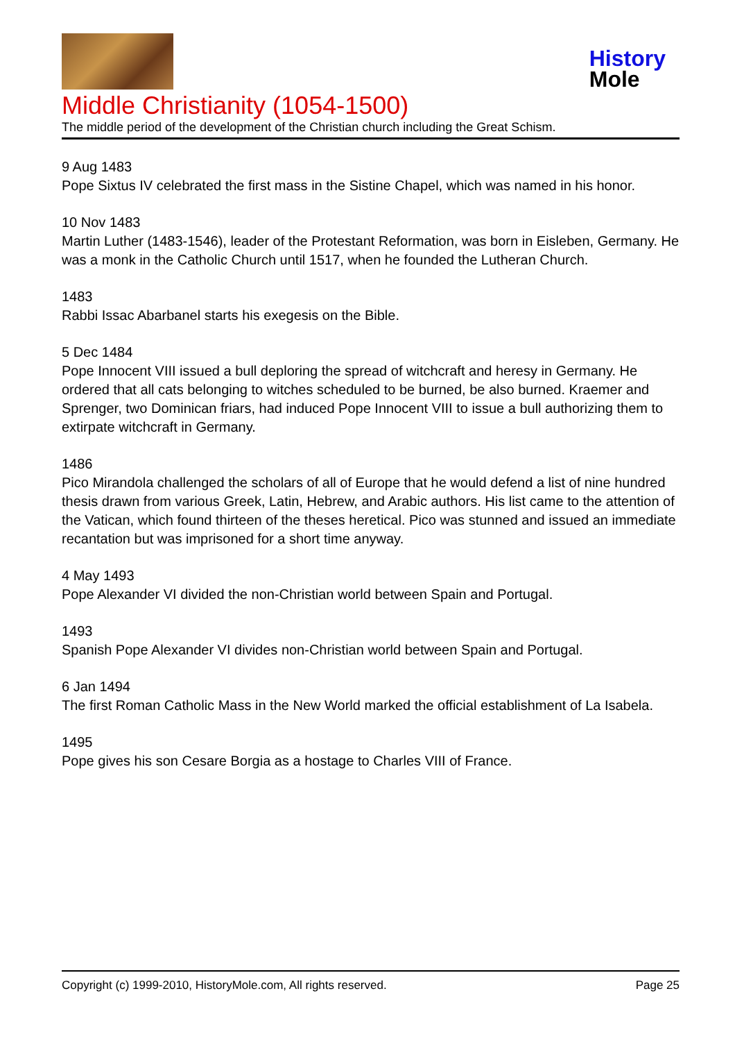History
Mole
Middle Christianity (1054-1500)
The middle period of the development of the Christian church including the Great Schism.
9 Aug 1483
Pope Sixtus IV celebrated the first mass in the Sistine Chapel, which was named in his honor.
10 Nov 1483
Martin Luther (1483-1546), leader of the Protestant Reformation, was born in Eisleben, Germany. He was a monk in the Catholic Church until 1517, when he founded the Lutheran Church.
1483
Rabbi Issac Abarbanel starts his exegesis on the Bible.
5 Dec 1484
Pope Innocent VIII issued a bull deploring the spread of witchcraft and heresy in Germany. He ordered that all cats belonging to witches scheduled to be burned, be also burned. Kraemer and Sprenger, two Dominican friars, had induced Pope Innocent VIII to issue a bull authorizing them to extirpate witchcraft in Germany.
1486
Pico Mirandola challenged the scholars of all of Europe that he would defend a list of nine hundred thesis drawn from various Greek, Latin, Hebrew, and Arabic authors. His list came to the attention of the Vatican, which found thirteen of the theses heretical. Pico was stunned and issued an immediate recantation but was imprisoned for a short time anyway.
4 May 1493
Pope Alexander VI divided the non-Christian world between Spain and Portugal.
1493
Spanish Pope Alexander VI divides non-Christian world between Spain and Portugal.
6 Jan 1494
The first Roman Catholic Mass in the New World marked the official establishment of La Isabela.
1495
Pope gives his son Cesare Borgia as a hostage to Charles VIII of France.
Copyright (c) 1999-2010, HistoryMole.com, All rights reserved. Page 25